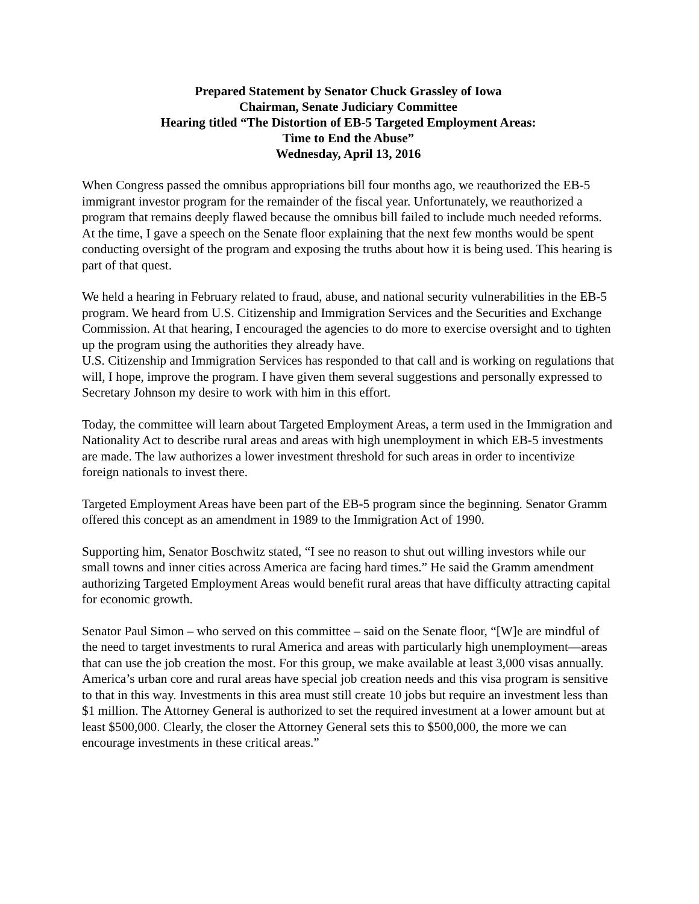Prepared Statement by Senator Chuck Grassley of Iowa
Chairman, Senate Judiciary Committee
Hearing titled “The Distortion of EB-5 Targeted Employment Areas:
Time to End the Abuse”
Wednesday, April 13, 2016
When Congress passed the omnibus appropriations bill four months ago, we reauthorized the EB-5 immigrant investor program for the remainder of the fiscal year. Unfortunately, we reauthorized a program that remains deeply flawed because the omnibus bill failed to include much needed reforms. At the time, I gave a speech on the Senate floor explaining that the next few months would be spent conducting oversight of the program and exposing the truths about how it is being used. This hearing is part of that quest.
We held a hearing in February related to fraud, abuse, and national security vulnerabilities in the EB-5 program. We heard from U.S. Citizenship and Immigration Services and the Securities and Exchange Commission. At that hearing, I encouraged the agencies to do more to exercise oversight and to tighten up the program using the authorities they already have.
U.S. Citizenship and Immigration Services has responded to that call and is working on regulations that will, I hope, improve the program. I have given them several suggestions and personally expressed to Secretary Johnson my desire to work with him in this effort.
Today, the committee will learn about Targeted Employment Areas, a term used in the Immigration and Nationality Act to describe rural areas and areas with high unemployment in which EB-5 investments are made. The law authorizes a lower investment threshold for such areas in order to incentivize foreign nationals to invest there.
Targeted Employment Areas have been part of the EB-5 program since the beginning. Senator Gramm offered this concept as an amendment in 1989 to the Immigration Act of 1990.
Supporting him, Senator Boschwitz stated, “I see no reason to shut out willing investors while our small towns and inner cities across America are facing hard times.” He said the Gramm amendment authorizing Targeted Employment Areas would benefit rural areas that have difficulty attracting capital for economic growth.
Senator Paul Simon – who served on this committee – said on the Senate floor, “[W]e are mindful of the need to target investments to rural America and areas with particularly high unemployment—areas that can use the job creation the most. For this group, we make available at least 3,000 visas annually. America’s urban core and rural areas have special job creation needs and this visa program is sensitive to that in this way. Investments in this area must still create 10 jobs but require an investment less than $1 million. The Attorney General is authorized to set the required investment at a lower amount but at least $500,000. Clearly, the closer the Attorney General sets this to $500,000, the more we can encourage investments in these critical areas.”